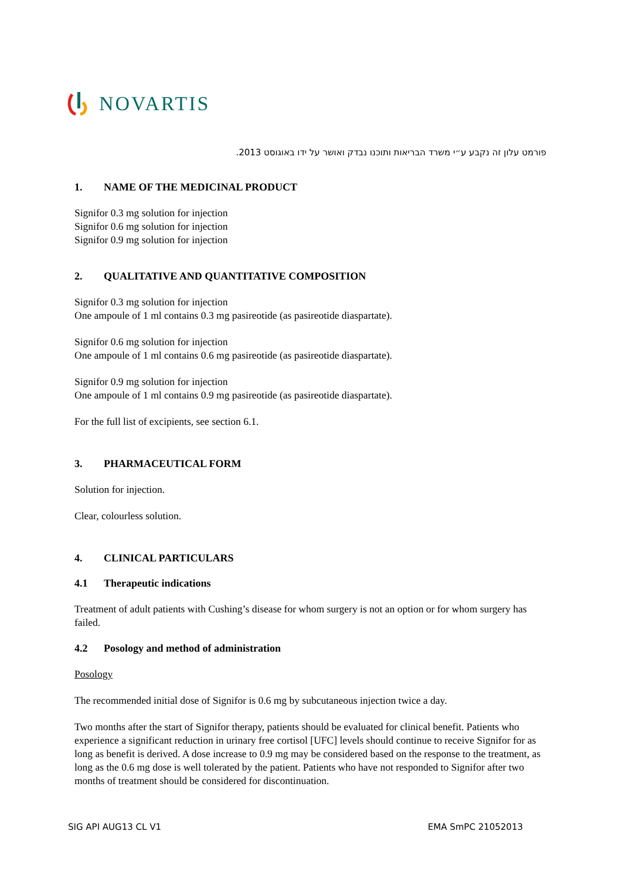NOVARTIS
פורמט עלון זה נקבע ע״י משרד הבריאות ותוכנו נבדק ואושר על ידו באוגוסט 2013.
1. NAME OF THE MEDICINAL PRODUCT
Signifor 0.3 mg solution for injection
Signifor 0.6 mg solution for injection
Signifor 0.9 mg solution for injection
2. QUALITATIVE AND QUANTITATIVE COMPOSITION
Signifor 0.3 mg solution for injection
One ampoule of 1 ml contains 0.3 mg pasireotide (as pasireotide diaspartate).
Signifor 0.6 mg solution for injection
One ampoule of 1 ml contains 0.6 mg pasireotide (as pasireotide diaspartate).
Signifor 0.9 mg solution for injection
One ampoule of 1 ml contains 0.9 mg pasireotide (as pasireotide diaspartate).
For the full list of excipients, see section 6.1.
3. PHARMACEUTICAL FORM
Solution for injection.
Clear, colourless solution.
4. CLINICAL PARTICULARS
4.1 Therapeutic indications
Treatment of adult patients with Cushing’s disease for whom surgery is not an option or for whom surgery has failed.
4.2 Posology and method of administration
Posology
The recommended initial dose of Signifor is 0.6 mg by subcutaneous injection twice a day.
Two months after the start of Signifor therapy, patients should be evaluated for clinical benefit. Patients who experience a significant reduction in urinary free cortisol [UFC] levels should continue to receive Signifor for as long as benefit is derived. A dose increase to 0.9 mg may be considered based on the response to the treatment, as long as the 0.6 mg dose is well tolerated by the patient. Patients who have not responded to Signifor after two months of treatment should be considered for discontinuation.
SIG API AUG13 CL V1 EMA SmPC 21052013